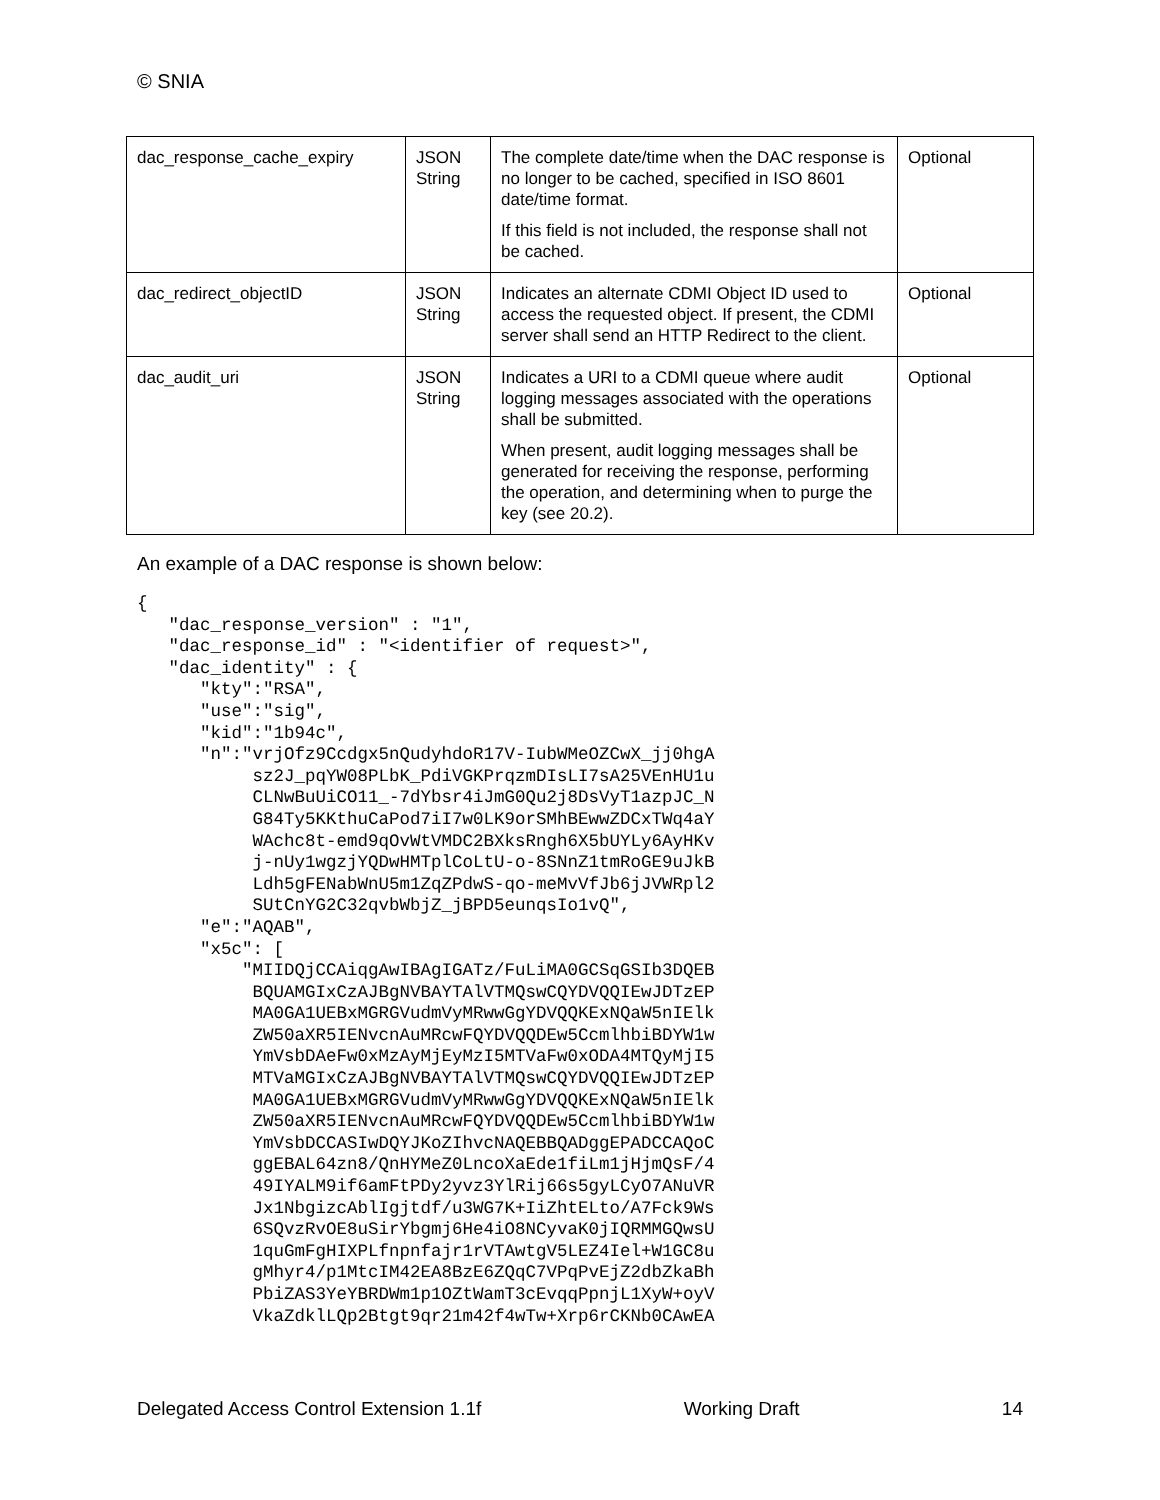© SNIA
| dac_response_cache_expiry | JSON String | The complete date/time when the DAC response is no longer to be cached, specified in ISO 8601 date/time format. If this field is not included, the response shall not be cached. | Optional |
| dac_redirect_objectID | JSON String | Indicates an alternate CDMI Object ID used to access the requested object. If present, the CDMI server shall send an HTTP Redirect to the client. | Optional |
| dac_audit_uri | JSON String | Indicates a URI to a CDMI queue where audit logging messages associated with the operations shall be submitted. When present, audit logging messages shall be generated for receiving the response, performing the operation, and determining when to purge the key (see 20.2). | Optional |
An example of a DAC response is shown below:
{
   "dac_response_version" : "1",
   "dac_response_id" : "<identifier of request>",
   "dac_identity" : {
      "kty":"RSA",
      "use":"sig",
      "kid":"1b94c",
      "n":"vrjOfz9Ccdgx5nQudyhdoR17V-IubWMeOZCwX_jj0hgA
           sz2J_pqYW08PLbK_PdiVGKPrqzmDIsLI7sA25VEnHU1u
           CLNwBuUiCO11_-7dYbsr4iJmG0Qu2j8DsVyT1azpJC_N
           G84Ty5KKthuCaPod7iI7w0LK9orSMhBEwwZDCxTWq4aY
           WAchc8t-emd9qOvWtVMDC2BXksRngh6X5bUYLy6AyHKv
           j-nUy1wgzjYQDwHMTplCoLtU-o-8SNnZ1tmRoGE9uJkB
           Ldh5gFENabWnU5m1ZqZPdwS-qo-meMvVfJb6jJVWRpl2
           SUtCnYG2C32qvbWbjZ_jBPD5eunqsIo1vQ",
      "e":"AQAB",
      "x5c": [
          "MIIDQjCCAiqgAwIBAgIGATz/FuLiMA0GCSqGSIb3DQEB
           BQUAMGIxCzAJBgNVBAYTAlVTMQswCQYDVQQIEwJDTzEP
           MA0GA1UEBxMGRGVudmVyMRwwGgYDVQQKExNQaW5nIElk
           ZW50aXR5IENvcnAuMRcwFQYDVQQDEw5CcmlhbiBDYW1w
           YmVsbDAeFw0xMzAyMjEyMzI5MTVaFw0xODA4MTQyMjI5
           MTVaMGIxCzAJBgNVBAYTAlVTMQswCQYDVQQIEwJDTzEP
           MA0GA1UEBxMGRGVudmVyMRwwGgYDVQQKExNQaW5nIElk
           ZW50aXR5IENvcnAuMRcwFQYDVQQDEw5CcmlhbiBDYW1w
           YmVsbDCCASIwDQYJKoZIhvcNAQEBBQADggEPADCCAQoC
           ggEBAL64zn8/QnHYMeZ0LncoXaEde1fiLm1jHjmQsF/4
           49IYALM9if6amFtPDy2yvz3YlRij66s5gyLCyO7ANuVR
           Jx1NbgizcAblIgjtdf/u3WG7K+IiZhtELto/A7Fck9Ws
           6SQvzRvOE8uSirYbgmj6He4iO8NCyvaK0jIQRMMGQwsU
           1quGmFgHIXPLfnpnfajr1rVTAwtgV5LEZ4Iel+W1GC8u
           gMhyr4/p1MtcIM42EA8BzE6ZQqC7VPqPvEjZ2dbZkaBh
           PbiZAS3YeYBRDWm1p1OZtWamT3cEvqqPpnjL1XyW+oyV
           VkaZdklLQp2Btgt9qr21m42f4wTw+Xrp6rCKNb0CAwEA
Delegated Access Control Extension 1.1f Working Draft 14